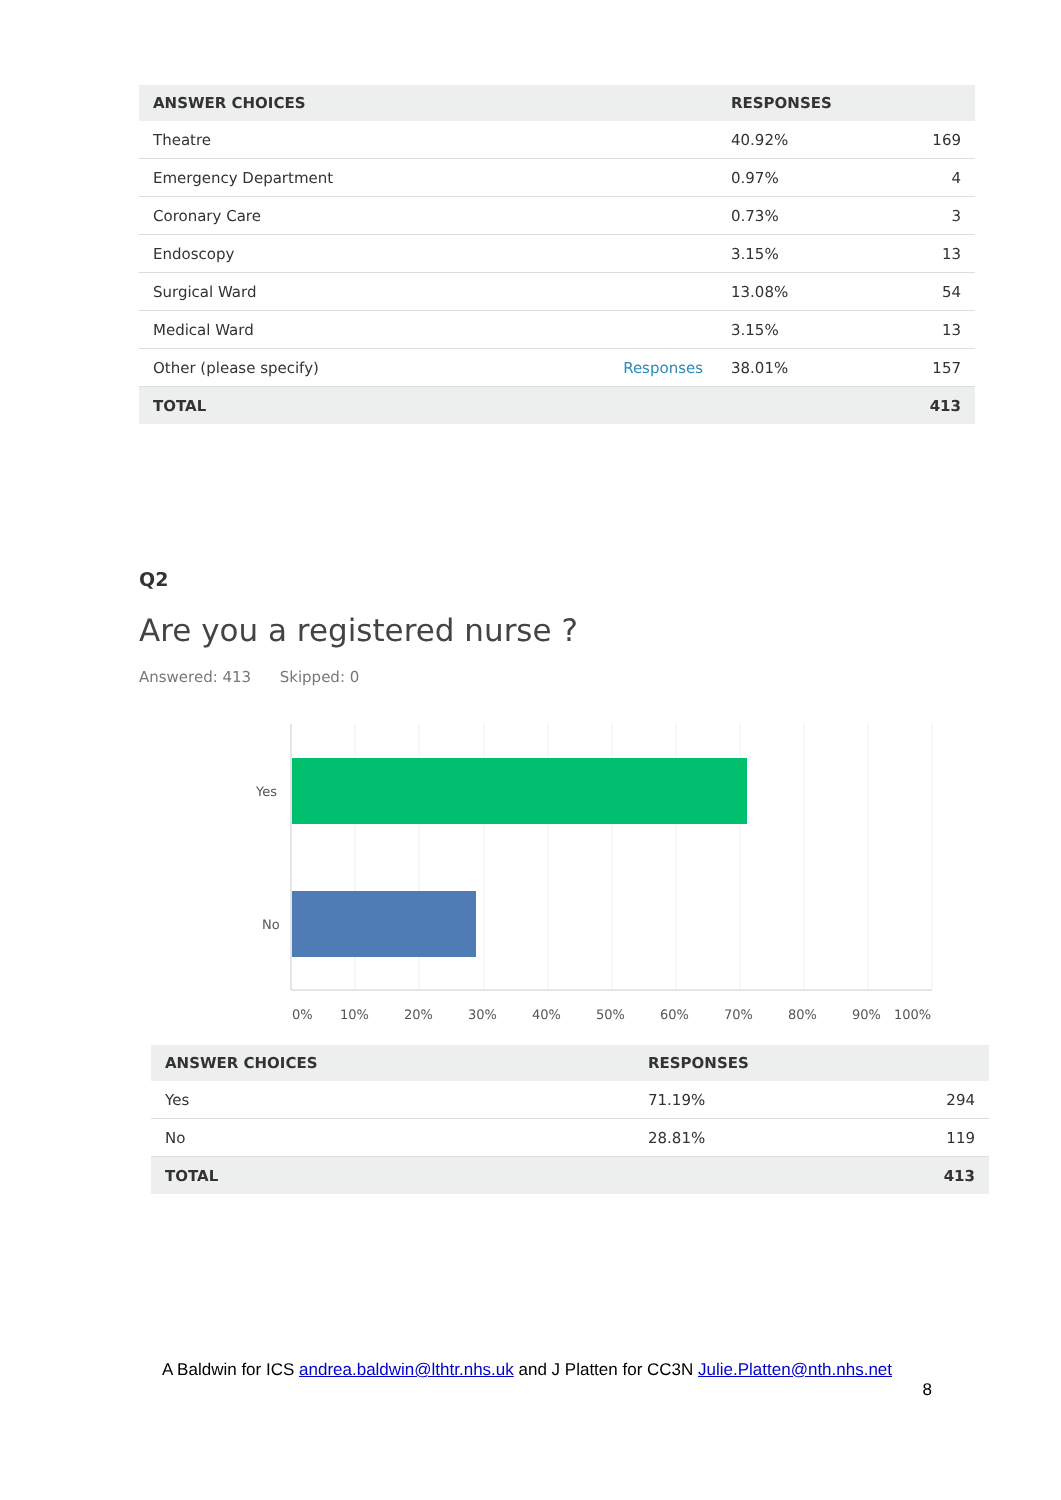| ANSWER CHOICES | RESPONSES | |
| --- | --- | --- |
| Theatre | 40.92% | 169 |
| Emergency Department | 0.97% | 4 |
| Coronary Care | 0.73% | 3 |
| Endoscopy | 3.15% | 13 |
| Surgical Ward | 13.08% | 54 |
| Medical Ward | 3.15% | 13 |
| Other (please specify) Responses | 38.01% | 157 |
| TOTAL | | 413 |
Q2
Are you a registered nurse ?
Answered: 413 Skipped: 0
Yes
No
0%
10%
20%
30%
40%
50%
60%
70%
80%
90%
100%
| ANSWER CHOICES | RESPONSES | |
| --- | --- | --- |
| Yes | 71.19% | 294 |
| No | 28.81% | 119 |
| TOTAL | | 413 |
A Baldwin for ICS andrea.baldwin@lthtr.nhs.uk and J Platten for CC3N Julie.Platten@nth.nhs.net
8